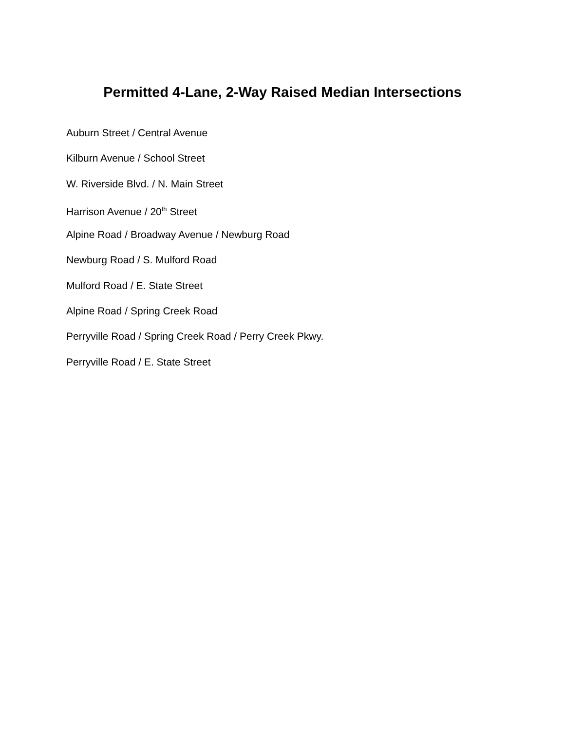Permitted 4-Lane, 2-Way Raised Median Intersections
Auburn Street / Central Avenue
Kilburn Avenue / School Street
W. Riverside Blvd. / N. Main Street
Harrison Avenue / 20<sup>th</sup> Street
Alpine Road / Broadway Avenue / Newburg Road
Newburg Road / S. Mulford Road
Mulford Road / E. State Street
Alpine Road / Spring Creek Road
Perryville Road / Spring Creek Road / Perry Creek Pkwy.
Perryville Road / E. State Street